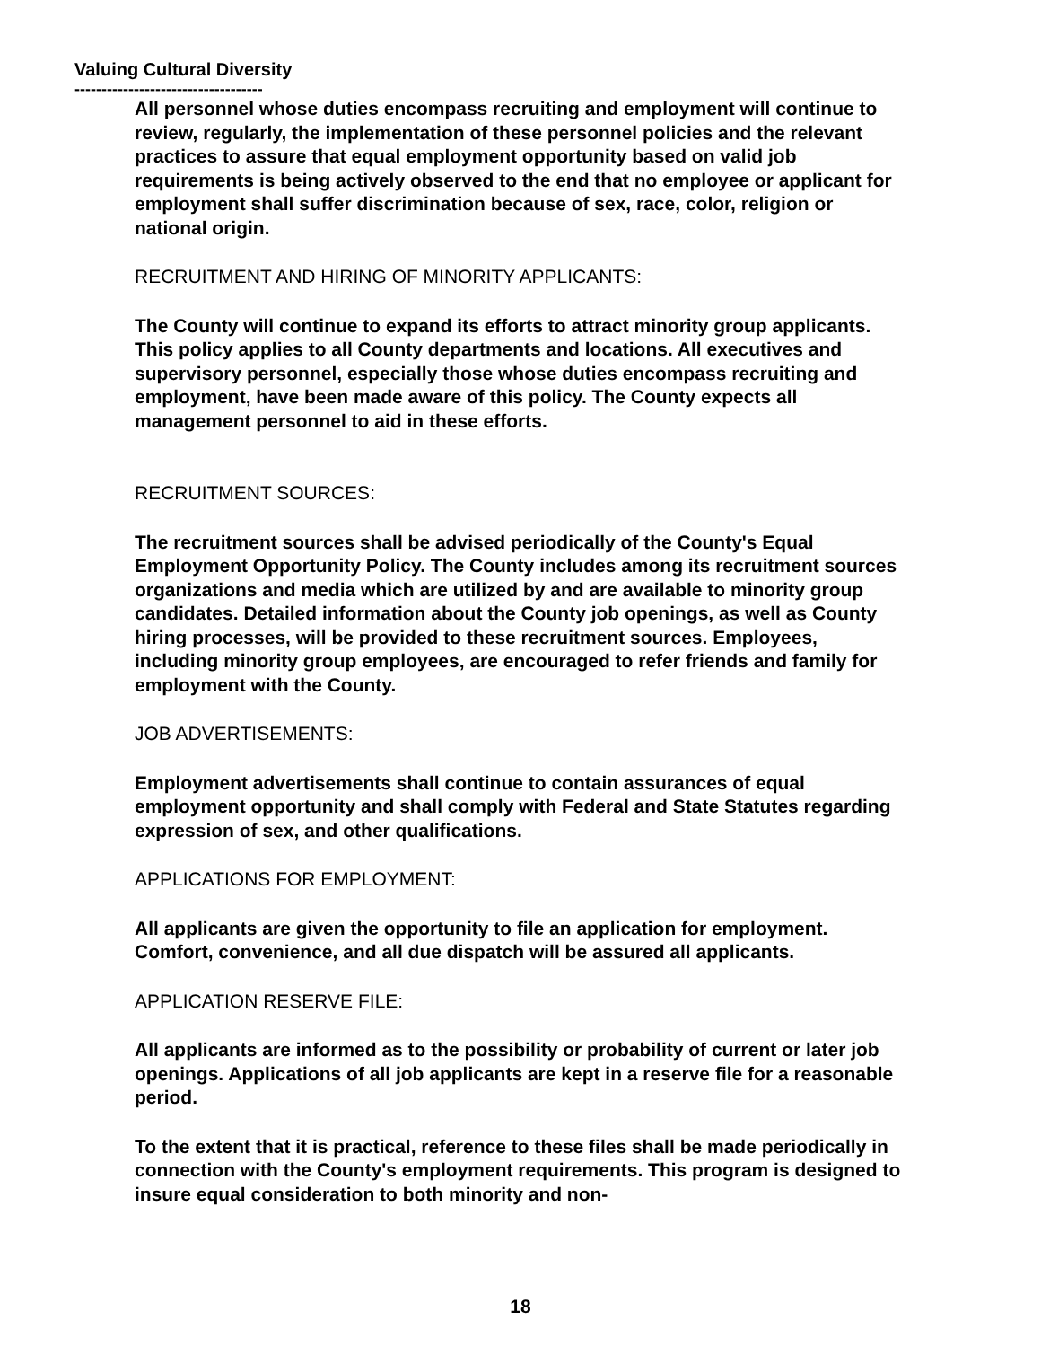Valuing Cultural Diversity
-----------------------------------
All personnel whose duties encompass recruiting and employment will continue to review, regularly, the implementation of these personnel policies and the relevant practices to assure that equal employment opportunity based on valid job requirements is being actively observed to the end that no employee or applicant for employment shall suffer discrimination because of sex, race, color, religion or national origin.
RECRUITMENT AND HIRING OF MINORITY APPLICANTS:
The County will continue to expand its efforts to attract minority group applicants. This policy applies to all County departments and locations. All executives and supervisory personnel, especially those whose duties encompass recruiting and employment, have been made aware of this policy. The County expects all management personnel to aid in these efforts.
RECRUITMENT SOURCES:
The recruitment sources shall be advised periodically of the County's Equal Employment Opportunity Policy. The County includes among its recruitment sources organizations and media which are utilized by and are available to minority group candidates. Detailed information about the County job openings, as well as County hiring processes, will be provided to these recruitment sources. Employees, including minority group employees, are encouraged to refer friends and family for employment with the County.
JOB ADVERTISEMENTS:
Employment advertisements shall continue to contain assurances of equal employment opportunity and shall comply with Federal and State Statutes regarding expression of sex, and other qualifications.
APPLICATIONS FOR EMPLOYMENT:
All applicants are given the opportunity to file an application for employment. Comfort, convenience, and all due dispatch will be assured all applicants.
APPLICATION RESERVE FILE:
All applicants are informed as to the possibility or probability of current or later job openings. Applications of all job applicants are kept in a reserve file for a reasonable period.
To the extent that it is practical, reference to these files shall be made periodically in connection with the County's employment requirements. This program is designed to insure equal consideration to both minority and non-
18